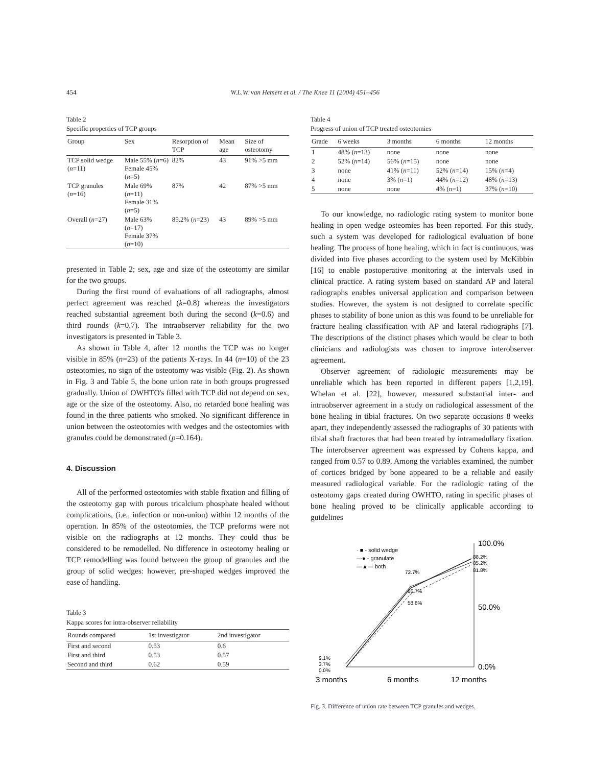454 W.L.W. van Hemert et al. / The Knee 11 (2004) 451–456
Table 2
Specific properties of TCP groups
| Group | Sex | Resorption of TCP | Mean age | Size of osteotomy |
| --- | --- | --- | --- | --- |
| TCP solid wedge ( n =11) | Male 55% ( n =6) Female 45% ( n =5) | 82% | 43 | 91% >5 mm |
| TCP granules ( n =16) | Male 69% ( n =11) Female 31% ( n =5) | 87% | 42 | 87% >5 mm |
| Overall ( n =27) | Male 63% ( n =17) Female 37% ( n =10) | 85.2% ( n =23) | 43 | 89% >5 mm |
presented in Table 2; sex, age and size of the osteotomy are similar for the two groups.
During the first round of evaluations of all radiographs, almost perfect agreement was reached (k=0.8) whereas the investigators reached substantial agreement both during the second (k=0.6) and third rounds (k=0.7). The intraobserver reliability for the two investigators is presented in Table 3.
As shown in Table 4, after 12 months the TCP was no longer visible in 85% (n=23) of the patients X-rays. In 44 (n=10) of the 23 osteotomies, no sign of the osteotomy was visible (Fig. 2). As shown in Fig. 3 and Table 5, the bone union rate in both groups progressed gradually. Union of OWHTO's filled with TCP did not depend on sex, age or the size of the osteotomy. Also, no retarded bone healing was found in the three patients who smoked. No significant difference in union between the osteotomies with wedges and the osteotomies with granules could be demonstrated (p=0.164).
4. Discussion
All of the performed osteotomies with stable fixation and filling of the osteotomy gap with porous tricalcium phosphate healed without complications, (i.e., infection or non-union) within 12 months of the operation. In 85% of the osteotomies, the TCP preforms were not visible on the radiographs at 12 months. They could thus be considered to be remodelled. No difference in osteotomy healing or TCP remodelling was found between the group of granules and the group of solid wedges: however, pre-shaped wedges improved the ease of handling.
Table 3
Kappa scores for intra-observer reliability
| Rounds compared | 1st investigator | 2nd investigator |
| --- | --- | --- |
| First and second | 0.53 | 0.6 |
| First and third | 0.53 | 0.57 |
| Second and third | 0.62 | 0.59 |
Table 4
Progress of union of TCP treated osteotomies
| Grade | 6 weeks | 3 months | 6 months | 12 months |
| --- | --- | --- | --- | --- |
| 1 | 48% ( n =13) | none | none | none |
| 2 | 52% ( n =14) | 56% ( n =15) | none | none |
| 3 | none | 41% ( n =11) | 52% ( n =14) | 15% ( n =4) |
| 4 | none | 3% ( n =1) | 44% ( n =12) | 48% ( n =13) |
| 5 | none | none | 4% ( n =1) | 37% ( n =10) |
To our knowledge, no radiologic rating system to monitor bone healing in open wedge osteomies has been reported. For this study, such a system was developed for radiological evaluation of bone healing. The process of bone healing, which in fact is continuous, was divided into five phases according to the system used by McKibbin [16] to enable postoperative monitoring at the intervals used in clinical practice. A rating system based on standard AP and lateral radiographs enables universal application and comparison between studies. However, the system is not designed to correlate specific phases to stability of bone union as this was found to be unreliable for fracture healing classification with AP and lateral radiographs [7]. The descriptions of the distinct phases which would be clear to both clinicians and radiologists was chosen to improve interobserver agreement.
Observer agreement of radiologic measurements may be unreliable which has been reported in different papers [1,2,19]. Whelan et al. [22], however, measured substantial inter- and intraobserver agreement in a study on radiological assessment of the bone healing in tibial fractures. On two separate occasions 8 weeks apart, they independently assessed the radiographs of 30 patients with tibial shaft fractures that had been treated by intramedullary fixation. The interobserver agreement was expressed by Cohens kappa, and ranged from 0.57 to 0.89. Among the variables examined, the number of cortices bridged by bone appeared to be a reliable and easily measured radiological variable. For the radiologic rating of the osteotomy gaps created during OWHTO, rating in specific phases of bone healing proved to be clinically applicable according to guidelines
100.0%
50.0%
0.0%
3 months
6 months
12 months
· ■ - solid wedge
—● - granulate
—▲— both
72.7%
66.7%
58.8%
88.2%
85.2%
81.8%
9.1%
3.7%
0.0%
Fig. 3. Difference of union rate between TCP granules and wedges.